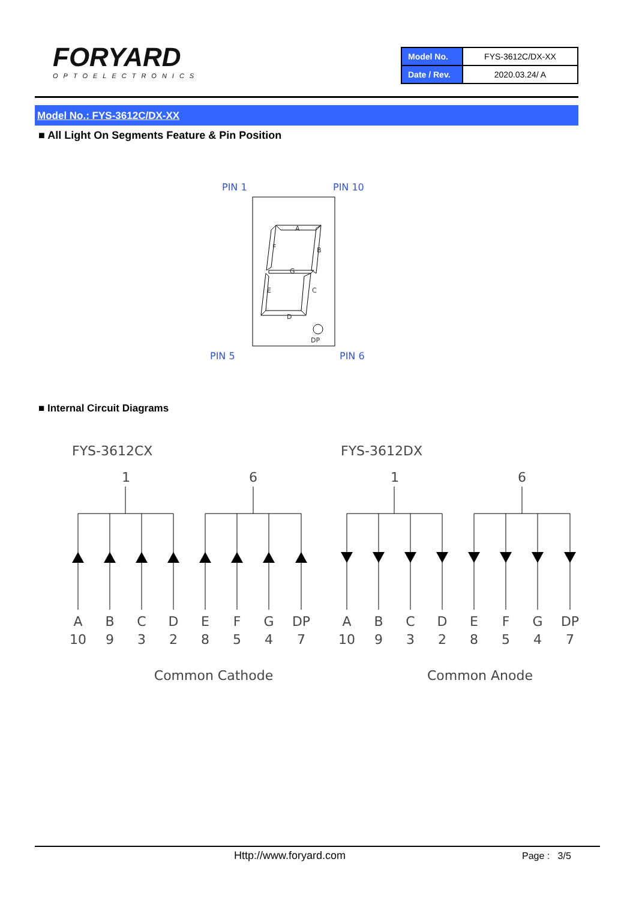FORYARD
OPTOELECTRONICS
| Model No. | FYS-3612C/DX-XX |
| Date / Rev. | 2020.03.24/ A |
Model No.: FYS-3612C/DX-XX
■ All Light On Segments Feature & Pin Position
PIN 1
PIN 10
PIN 5
PIN 6
A
B
F
G
E
C
D
DP
■ Internal Circuit Diagrams
FYS-3612CX
FYS-3612DX
1
6
1
6
A
B
C
D
E
F
G
DP
10
9
3
2
8
5
4
7
A
B
C
D
E
F
G
DP
10
9
3
2
8
5
4
7
Common Cathode
Common Anode
Http://www.foryard.com Page : 3/5